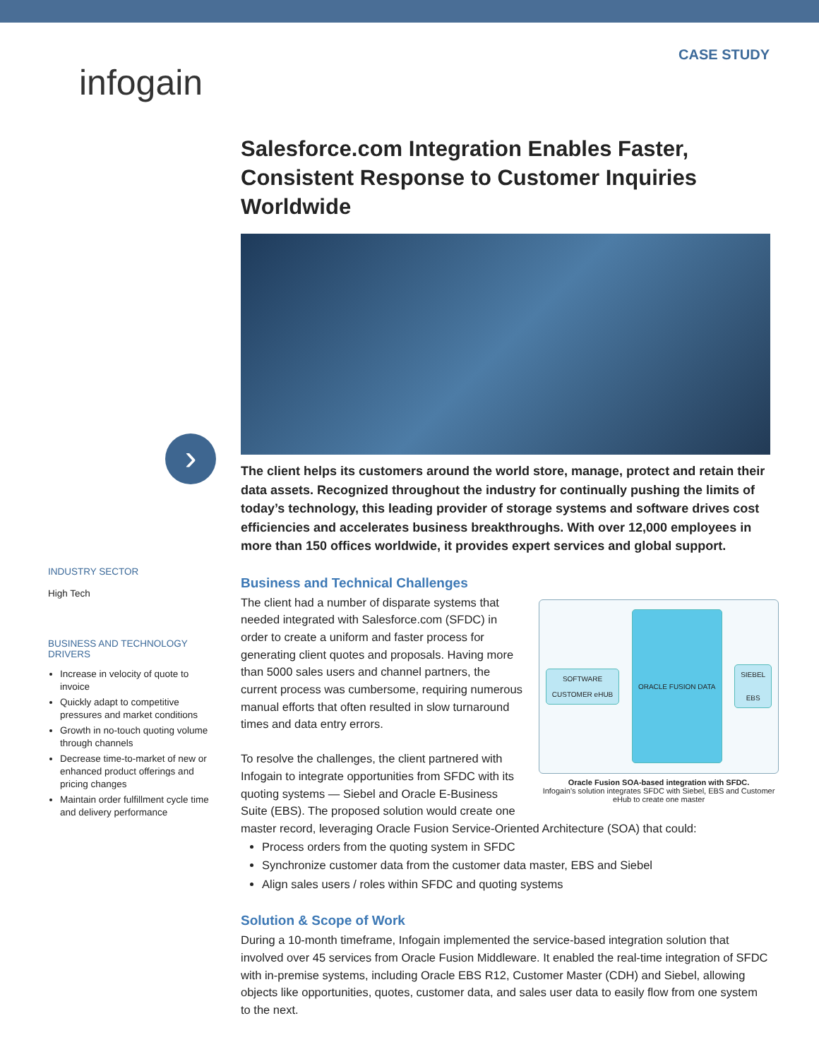infogain
CASE STUDY
›
INDUSTRY SECTOR
High Tech
BUSINESS AND TECHNOLOGY DRIVERS
Increase in velocity of quote to invoice
Quickly adapt to competitive pressures and market conditions
Growth in no-touch quoting volume through channels
Decrease time-to-market of new or enhanced product offerings and pricing changes
Maintain order fulfillment cycle time and delivery performance
Salesforce.com Integration Enables Faster, Consistent Response to Customer Inquiries Worldwide
The client helps its customers around the world store, manage, protect and retain their data assets. Recognized throughout the industry for continually pushing the limits of today’s technology, this leading provider of storage systems and software drives cost efficiencies and accelerates business breakthroughs. With over 12,000 employees in more than 150 offices worldwide, it provides expert services and global support.
Business and Technical Challenges
SOFTWARE
CUSTOMER eHUB
ORACLE FUSION DATA
SIEBEL
EBS
Oracle Fusion SOA-based integration with SFDC.
Infogain’s solution integrates SFDC with Siebel, EBS and Customer eHub to create one master
The client had a number of disparate systems that needed integrated with Salesforce.com (SFDC) in order to create a uniform and faster process for generating client quotes and proposals. Having more than 5000 sales users and channel partners, the current process was cumbersome, requiring numerous manual efforts that often resulted in slow turnaround times and data entry errors.
To resolve the challenges, the client partnered with Infogain to integrate opportunities from SFDC with its quoting systems — Siebel and Oracle E-Business Suite (EBS). The proposed solution would create one master record, leveraging Oracle Fusion Service-Oriented Architecture (SOA) that could:
Process orders from the quoting system in SFDC
Synchronize customer data from the customer data master, EBS and Siebel
Align sales users / roles within SFDC and quoting systems
Solution & Scope of Work
During a 10-month timeframe, Infogain implemented the service-based integration solution that involved over 45 services from Oracle Fusion Middleware. It enabled the real-time integration of SFDC with in-premise systems, including Oracle EBS R12, Customer Master (CDH) and Siebel, allowing objects like opportunities, quotes, customer data, and sales user data to easily flow from one system to the next.